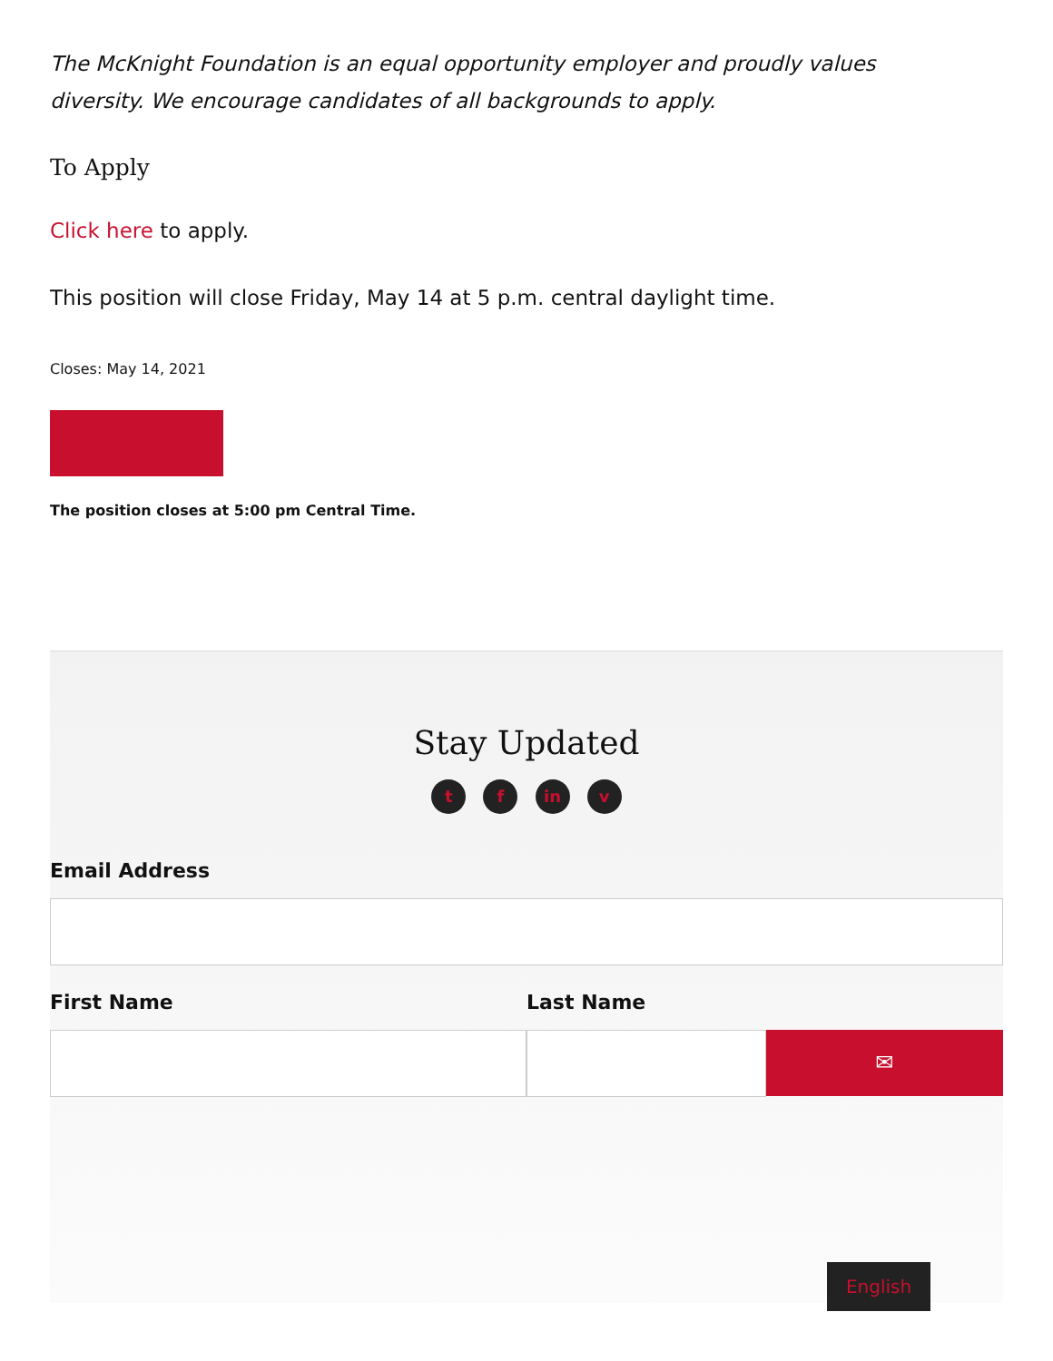The McKnight Foundation is an equal opportunity employer and proudly values diversity. We encourage candidates of all backgrounds to apply.
To Apply
Click here to apply.
This position will close Friday, May 14 at 5 p.m. central daylight time.
Closes: May 14, 2021
The position closes at 5:00 pm Central Time.
Stay Updated
t f in v
Email Address
First Name Last Name
✉
English